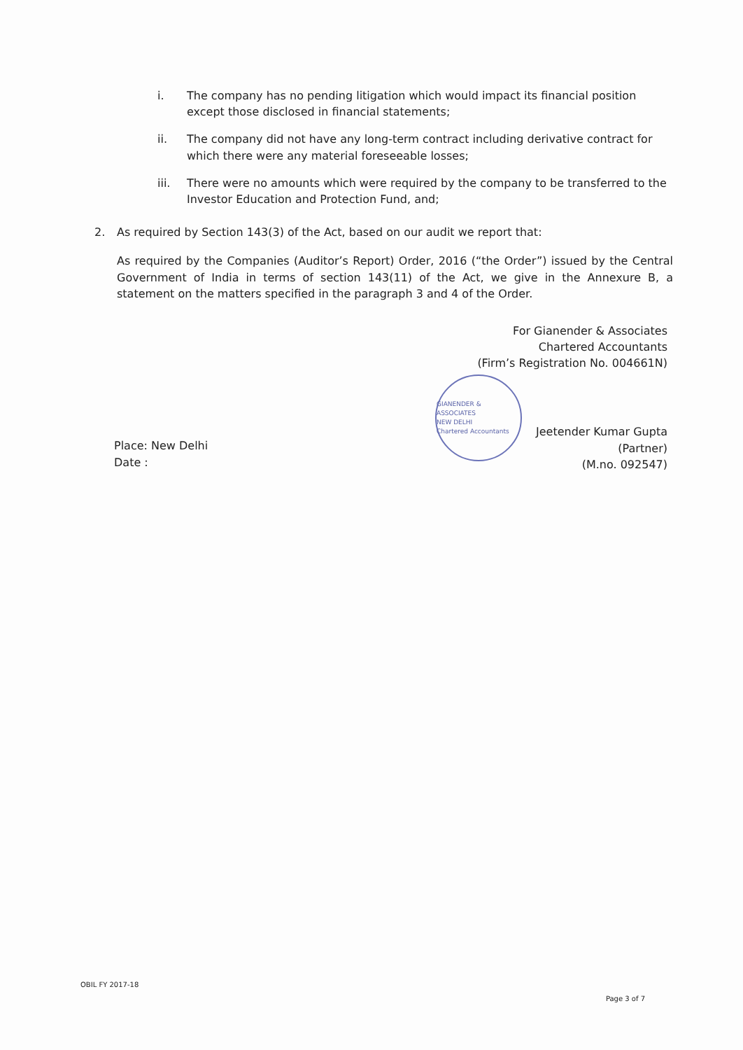i. The company has no pending litigation which would impact its financial position except those disclosed in financial statements;
ii. The company did not have any long-term contract including derivative contract for which there were any material foreseeable losses;
iii. There were no amounts which were required by the company to be transferred to the Investor Education and Protection Fund, and;
2. As required by Section 143(3) of the Act, based on our audit we report that:
As required by the Companies (Auditor’s Report) Order, 2016 (“the Order”) issued by the Central Government of India in terms of section 143(11) of the Act, we give in the Annexure B, a statement on the matters specified in the paragraph 3 and 4 of the Order.
For Gianender & Associates
Chartered Accountants
(Firm’s Registration No. 004661N)
Place: New Delhi
Date :
GIANENDER & ASSOCIATES
NEW DELHI
Chartered Accountants
Jeetender Kumar Gupta
(Partner)
(M.no. 092547)
OBIL FY 2017-18 Page 3 of 7